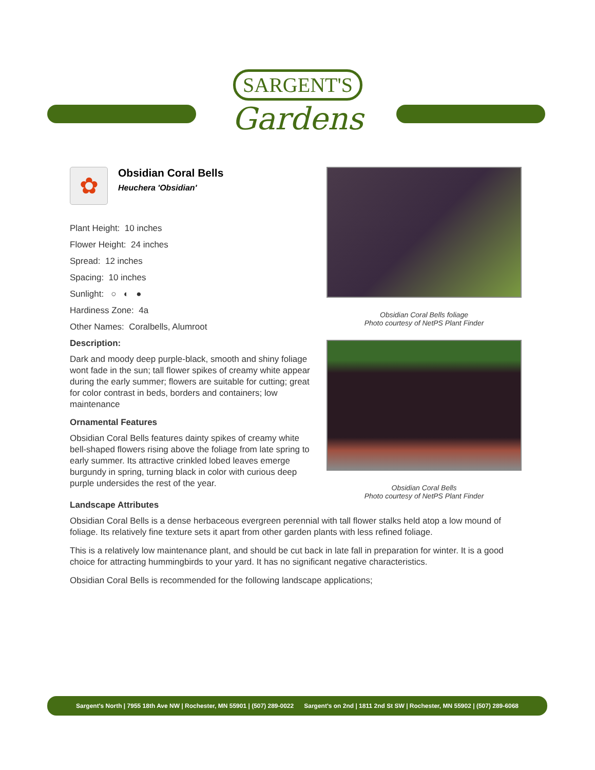SARGENT'S
Gardens
✿
Obsidian Coral Bells
Heuchera 'Obsidian'
Plant Height: 10 inches
Flower Height: 24 inches
Spread: 12 inches
Spacing: 10 inches
Sunlight: ○ ◐ ●
Hardiness Zone: 4a
Other Names: Coralbells, Alumroot
Description:
Dark and moody deep purple-black, smooth and shiny foliage wont fade in the sun; tall flower spikes of creamy white appear during the early summer; flowers are suitable for cutting; great for color contrast in beds, borders and containers; low maintenance
Ornamental Features
Obsidian Coral Bells features dainty spikes of creamy white bell-shaped flowers rising above the foliage from late spring to early summer. Its attractive crinkled lobed leaves emerge burgundy in spring, turning black in color with curious deep purple undersides the rest of the year.
Obsidian Coral Bells foliage
Photo courtesy of NetPS Plant Finder
Obsidian Coral Bells
Photo courtesy of NetPS Plant Finder
Landscape Attributes
Obsidian Coral Bells is a dense herbaceous evergreen perennial with tall flower stalks held atop a low mound of foliage. Its relatively fine texture sets it apart from other garden plants with less refined foliage.
This is a relatively low maintenance plant, and should be cut back in late fall in preparation for winter. It is a good choice for attracting hummingbirds to your yard. It has no significant negative characteristics.
Obsidian Coral Bells is recommended for the following landscape applications;
Sargent's North | 7955 18th Ave NW | Rochester, MN 55901 | (507) 289-0022 Sargent's on 2nd | 1811 2nd St SW | Rochester, MN 55902 | (507) 289-6068